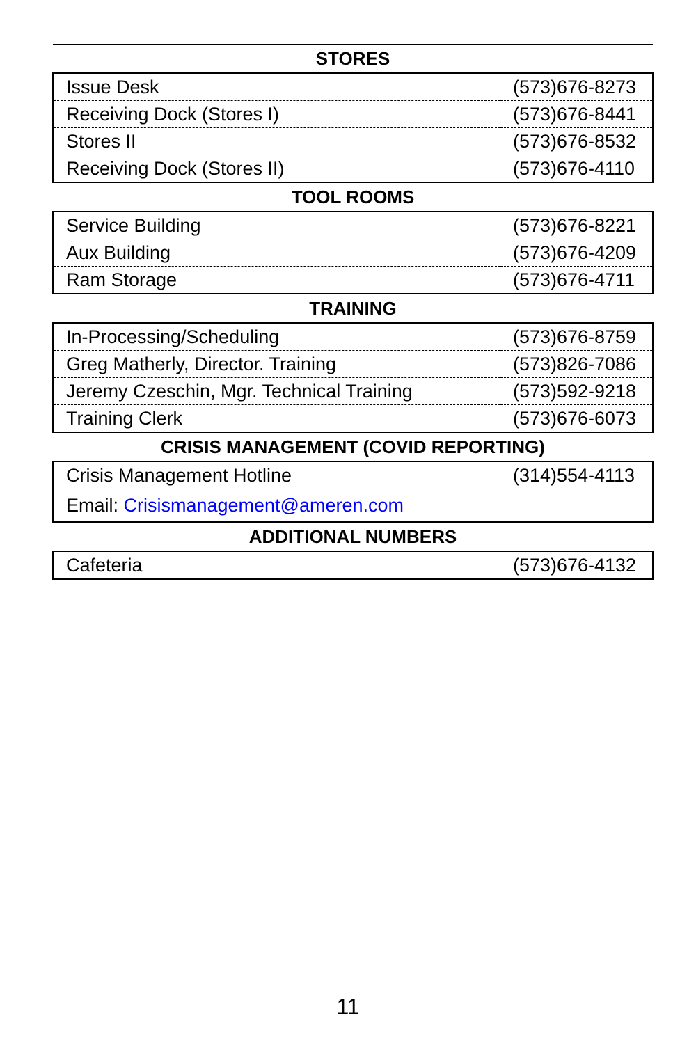| STORES | |
| --- | --- |
| Issue Desk | (573)676-8273 |
| Receiving Dock (Stores I) | (573)676-8441 |
| Stores II | (573)676-8532 |
| Receiving Dock (Stores II) | (573)676-4110 |
| TOOL ROOMS | |
| Service Building | (573)676-8221 |
| Aux Building | (573)676-4209 |
| Ram Storage | (573)676-4711 |
| TRAINING | |
| In-Processing/Scheduling | (573)676-8759 |
| Greg Matherly, Director. Training | (573)826-7086 |
| Jeremy Czeschin, Mgr. Technical Training | (573)592-9218 |
| Training Clerk | (573)676-6073 |
| CRISIS MANAGEMENT (COVID REPORTING) | |
| Crisis Management Hotline | (314)554-4113 |
| Email: Crisismanagement@ameren.com | |
| ADDITIONAL NUMBERS | |
| Cafeteria | (573)676-4132 |
11